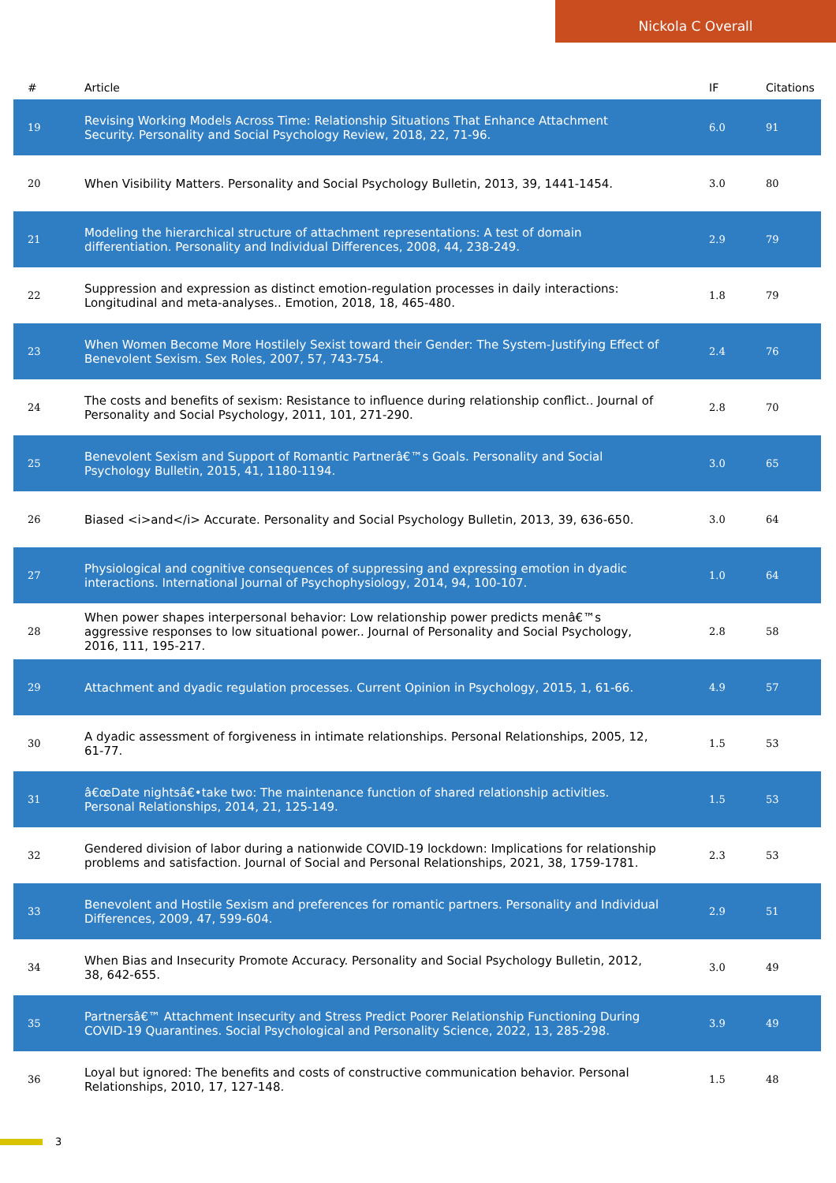Nickola C Overall
| # | Article | IF | Citations |
| --- | --- | --- | --- |
| 19 | Revising Working Models Across Time: Relationship Situations That Enhance Attachment Security. Personality and Social Psychology Review, 2018, 22, 71-96. | 6.0 | 91 |
| 20 | When Visibility Matters. Personality and Social Psychology Bulletin, 2013, 39, 1441-1454. | 3.0 | 80 |
| 21 | Modeling the hierarchical structure of attachment representations: A test of domain differentiation. Personality and Individual Differences, 2008, 44, 238-249. | 2.9 | 79 |
| 22 | Suppression and expression as distinct emotion-regulation processes in daily interactions: Longitudinal and meta-analyses.. Emotion, 2018, 18, 465-480. | 1.8 | 79 |
| 23 | When Women Become More Hostilely Sexist toward their Gender: The System-Justifying Effect of Benevolent Sexism. Sex Roles, 2007, 57, 743-754. | 2.4 | 76 |
| 24 | The costs and benefits of sexism: Resistance to influence during relationship conflict.. Journal of Personality and Social Psychology, 2011, 101, 271-290. | 2.8 | 70 |
| 25 | Benevolent Sexism and Support of Romantic Partnerâ€™s Goals. Personality and Social Psychology Bulletin, 2015, 41, 1180-1194. | 3.0 | 65 |
| 26 | Biased <i>and</i> Accurate. Personality and Social Psychology Bulletin, 2013, 39, 636-650. | 3.0 | 64 |
| 27 | Physiological and cognitive consequences of suppressing and expressing emotion in dyadic interactions. International Journal of Psychophysiology, 2014, 94, 100-107. | 1.0 | 64 |
| 28 | When power shapes interpersonal behavior: Low relationship power predicts menâ€™s aggressive responses to low situational power.. Journal of Personality and Social Psychology, 2016, 111, 195-217. | 2.8 | 58 |
| 29 | Attachment and dyadic regulation processes. Current Opinion in Psychology, 2015, 1, 61-66. | 4.9 | 57 |
| 30 | A dyadic assessment of forgiveness in intimate relationships. Personal Relationships, 2005, 12, 61-77. | 1.5 | 53 |
| 31 | â€œDate nightsâ€•take two: The maintenance function of shared relationship activities. Personal Relationships, 2014, 21, 125-149. | 1.5 | 53 |
| 32 | Gendered division of labor during a nationwide COVID-19 lockdown: Implications for relationship problems and satisfaction. Journal of Social and Personal Relationships, 2021, 38, 1759-1781. | 2.3 | 53 |
| 33 | Benevolent and Hostile Sexism and preferences for romantic partners. Personality and Individual Differences, 2009, 47, 599-604. | 2.9 | 51 |
| 34 | When Bias and Insecurity Promote Accuracy. Personality and Social Psychology Bulletin, 2012, 38, 642-655. | 3.0 | 49 |
| 35 | Partnersâ€™ Attachment Insecurity and Stress Predict Poorer Relationship Functioning During COVID-19 Quarantines. Social Psychological and Personality Science, 2022, 13, 285-298. | 3.9 | 49 |
| 36 | Loyal but ignored: The benefits and costs of constructive communication behavior. Personal Relationships, 2010, 17, 127-148. | 1.5 | 48 |
3